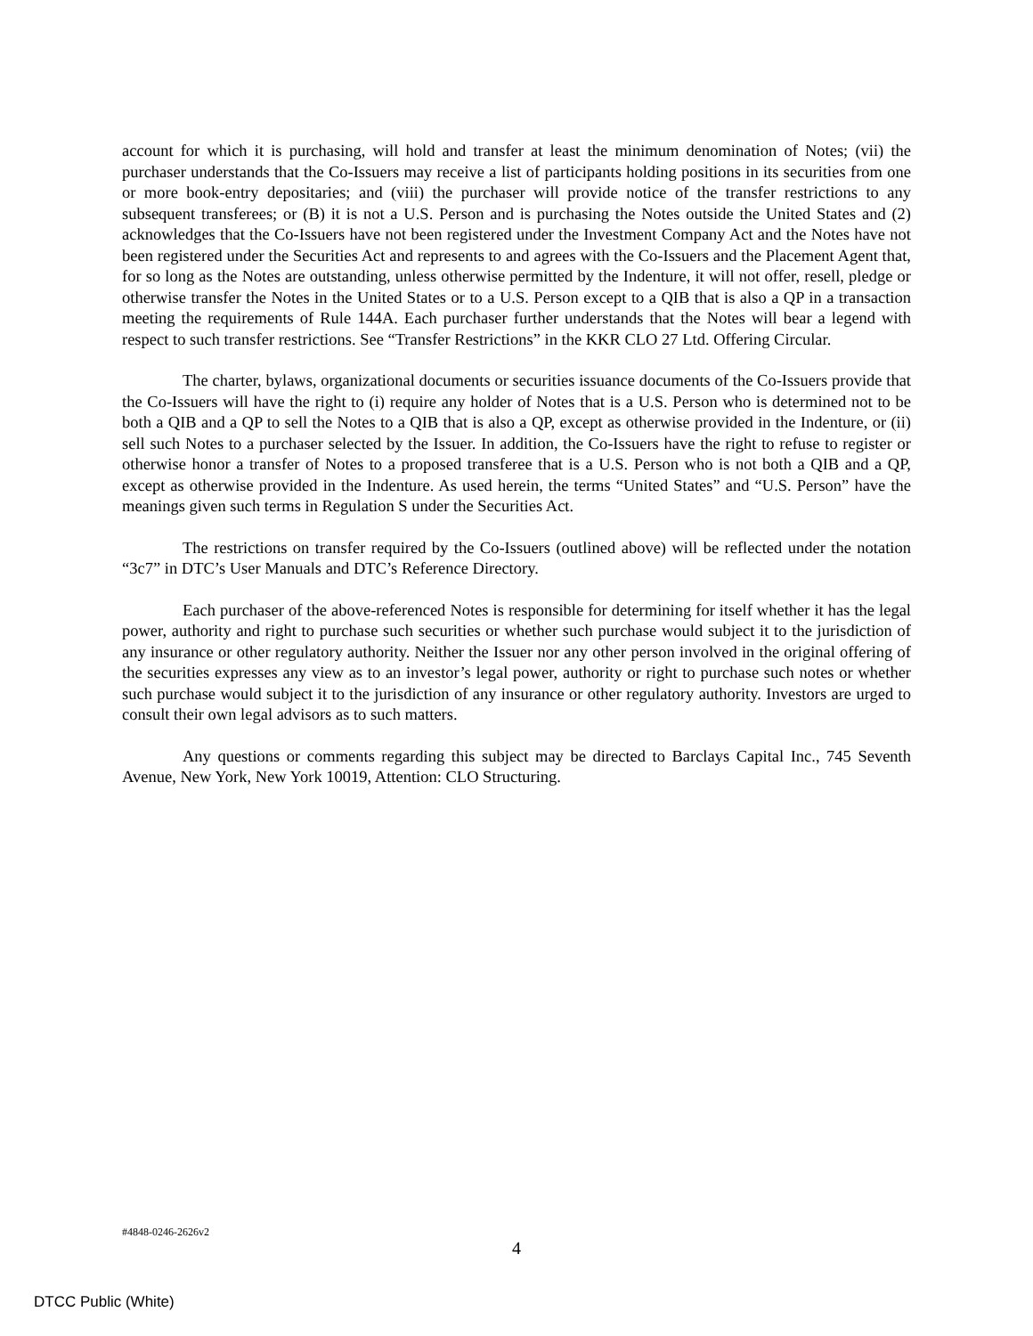account for which it is purchasing, will hold and transfer at least the minimum denomination of Notes; (vii) the purchaser understands that the Co-Issuers may receive a list of participants holding positions in its securities from one or more book-entry depositaries; and (viii) the purchaser will provide notice of the transfer restrictions to any subsequent transferees; or (B) it is not a U.S. Person and is purchasing the Notes outside the United States and (2) acknowledges that the Co-Issuers have not been registered under the Investment Company Act and the Notes have not been registered under the Securities Act and represents to and agrees with the Co-Issuers and the Placement Agent that, for so long as the Notes are outstanding, unless otherwise permitted by the Indenture, it will not offer, resell, pledge or otherwise transfer the Notes in the United States or to a U.S. Person except to a QIB that is also a QP in a transaction meeting the requirements of Rule 144A. Each purchaser further understands that the Notes will bear a legend with respect to such transfer restrictions. See “Transfer Restrictions” in the KKR CLO 27 Ltd. Offering Circular.
The charter, bylaws, organizational documents or securities issuance documents of the Co-Issuers provide that the Co-Issuers will have the right to (i) require any holder of Notes that is a U.S. Person who is determined not to be both a QIB and a QP to sell the Notes to a QIB that is also a QP, except as otherwise provided in the Indenture, or (ii) sell such Notes to a purchaser selected by the Issuer. In addition, the Co-Issuers have the right to refuse to register or otherwise honor a transfer of Notes to a proposed transferee that is a U.S. Person who is not both a QIB and a QP, except as otherwise provided in the Indenture. As used herein, the terms “United States” and “U.S. Person” have the meanings given such terms in Regulation S under the Securities Act.
The restrictions on transfer required by the Co-Issuers (outlined above) will be reflected under the notation “3c7” in DTC’s User Manuals and DTC’s Reference Directory.
Each purchaser of the above-referenced Notes is responsible for determining for itself whether it has the legal power, authority and right to purchase such securities or whether such purchase would subject it to the jurisdiction of any insurance or other regulatory authority. Neither the Issuer nor any other person involved in the original offering of the securities expresses any view as to an investor’s legal power, authority or right to purchase such notes or whether such purchase would subject it to the jurisdiction of any insurance or other regulatory authority. Investors are urged to consult their own legal advisors as to such matters.
Any questions or comments regarding this subject may be directed to Barclays Capital Inc., 745 Seventh Avenue, New York, New York 10019, Attention: CLO Structuring.
#4848-0246-2626v2
4
DTCC Public (White)